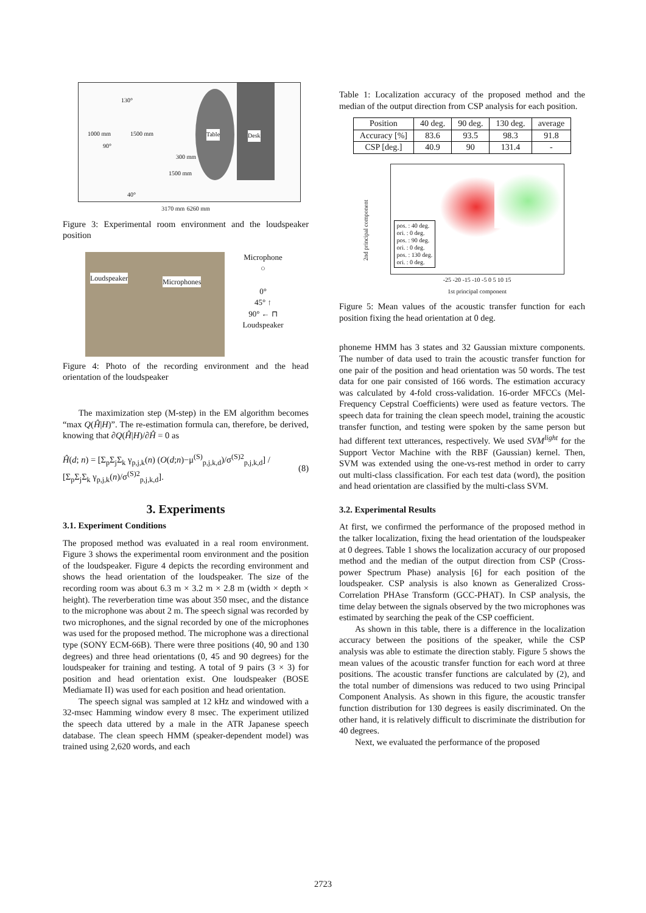130°
1000 mm 1500 mm
90°
300 mm
1500 mm
40°
Table Desk
3170 mm 6260 mm
Figure 3: Experimental room environment and the loudspeaker position
Loudspeaker Microphones
Microphone
○
0°
45° ↑
90° ← ⊓
Loudspeaker
Figure 4: Photo of the recording environment and the head orientation of the loudspeaker
The maximization step (M-step) in the EM algorithm becomes “max Q(Ĥ|H)”. The re-estimation formula can, therefore, be derived, knowing that ∂Q(Ĥ|H)/∂Ĥ = 0 as
Ĥ(d; n) = [Σ<sub>p</sub>Σ<sub>j</sub>Σ<sub>k</sub> γ<sub>p,j,k</sub>(n) (O(d;n)−μ<sup>(S)</sup><sub>p,j,k,d</sub>)/σ<sup>(S)2</sup><sub>p,j,k,d</sub>] / [Σ<sub>p</sub>Σ<sub>j</sub>Σ<sub>k</sub> γ<sub>p,j,k</sub>(n)/σ<sup>(S)2</sup><sub>p,j,k,d</sub>]. (8)
3. Experiments
3.1. Experiment Conditions
The proposed method was evaluated in a real room environment. Figure 3 shows the experimental room environment and the position of the loudspeaker. Figure 4 depicts the recording environment and shows the head orientation of the loudspeaker. The size of the recording room was about 6.3 m × 3.2 m × 2.8 m (width × depth × height). The reverberation time was about 350 msec, and the distance to the microphone was about 2 m. The speech signal was recorded by two microphones, and the signal recorded by one of the microphones was used for the proposed method. The microphone was a directional type (SONY ECM-66B). There were three positions (40, 90 and 130 degrees) and three head orientations (0, 45 and 90 degrees) for the loudspeaker for training and testing. A total of 9 pairs (3 × 3) for position and head orientation exist. One loudspeaker (BOSE Mediamate II) was used for each position and head orientation.
The speech signal was sampled at 12 kHz and windowed with a 32-msec Hamming window every 8 msec. The experiment utilized the speech data uttered by a male in the ATR Japanese speech database. The clean speech HMM (speaker-dependent model) was trained using 2,620 words, and each
Table 1: Localization accuracy of the proposed method and the median of the output direction from CSP analysis for each position.
| Position | 40 deg. | 90 deg. | 130 deg. | average |
| --- | --- | --- | --- | --- |
| Accuracy [%] | 83.6 | 93.5 | 98.3 | 91.8 |
| CSP [deg.] | 40.9 | 90 | 131.4 | - |
2nd principal component
pos. : 40 deg.
ori. : 0 deg.
pos. : 90 deg.
ori. : 0 deg.
pos. : 130 deg.
ori. : 0 deg.
-25 -20 -15 -10 -5 0 5 10 15
1st principal component
Figure 5: Mean values of the acoustic transfer function for each position fixing the head orientation at 0 deg.
phoneme HMM has 3 states and 32 Gaussian mixture components. The number of data used to train the acoustic transfer function for one pair of the position and head orientation was 50 words. The test data for one pair consisted of 166 words. The estimation accuracy was calculated by 4-fold cross-validation. 16-order MFCCs (Mel-Frequency Cepstral Coefficients) were used as feature vectors. The speech data for training the clean speech model, training the acoustic transfer function, and testing were spoken by the same person but had different text utterances, respectively. We used SVM<sup>light</sup> for the Support Vector Machine with the RBF (Gaussian) kernel. Then, SVM was extended using the one-vs-rest method in order to carry out multi-class classification. For each test data (word), the position and head orientation are classified by the multi-class SVM.
3.2. Experimental Results
At first, we confirmed the performance of the proposed method in the talker localization, fixing the head orientation of the loudspeaker at 0 degrees. Table 1 shows the localization accuracy of our proposed method and the median of the output direction from CSP (Cross-power Spectrum Phase) analysis [6] for each position of the loudspeaker. CSP analysis is also known as Generalized Cross-Correlation PHAse Transform (GCC-PHAT). In CSP analysis, the time delay between the signals observed by the two microphones was estimated by searching the peak of the CSP coefficient.
As shown in this table, there is a difference in the localization accuracy between the positions of the speaker, while the CSP analysis was able to estimate the direction stably. Figure 5 shows the mean values of the acoustic transfer function for each word at three positions. The acoustic transfer functions are calculated by (2), and the total number of dimensions was reduced to two using Principal Component Analysis. As shown in this figure, the acoustic transfer function distribution for 130 degrees is easily discriminated. On the other hand, it is relatively difficult to discriminate the distribution for 40 degrees.
Next, we evaluated the performance of the proposed
2723